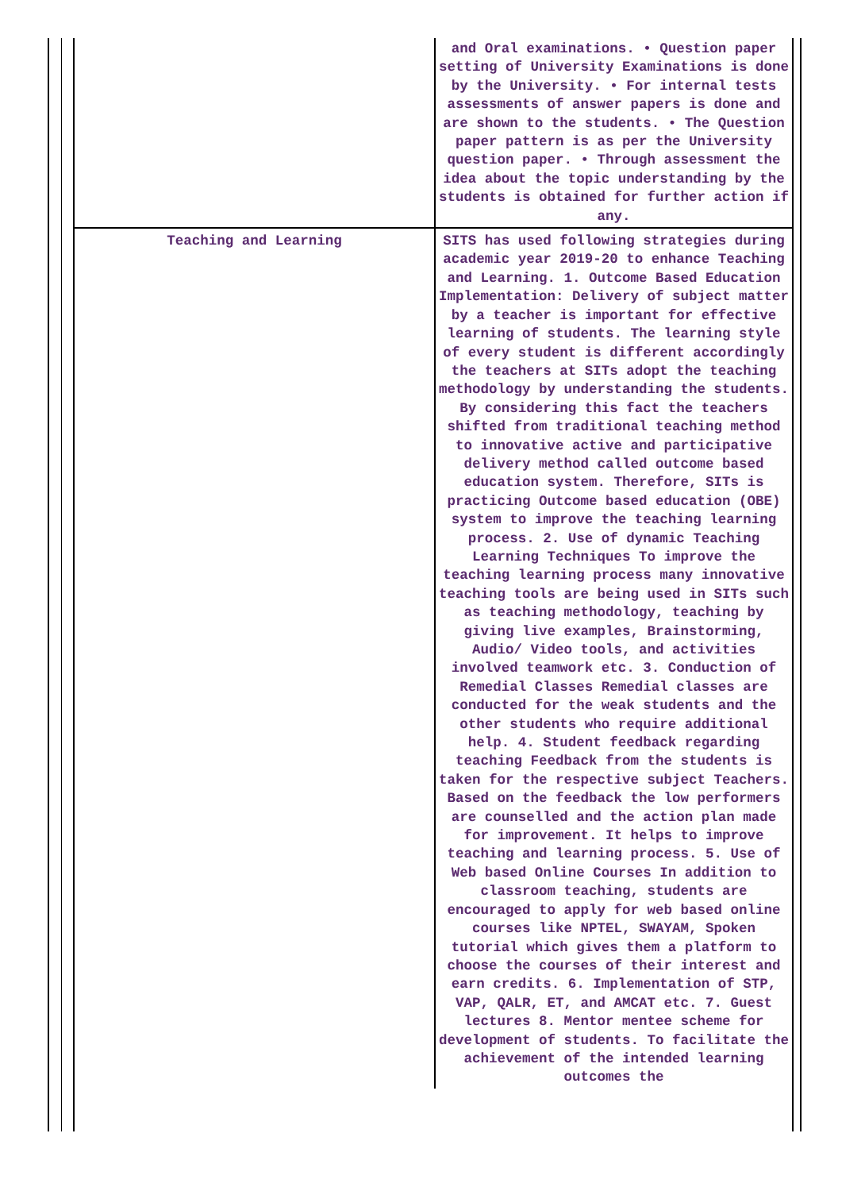| | and Oral examinations. • Question paper setting of University Examinations is done by the University. • For internal tests assessments of answer papers is done and are shown to the students. • The Question paper pattern is as per the University question paper. • Through assessment the idea about the topic understanding by the students is obtained for further action if any. |
| Teaching and Learning | SITS has used following strategies during academic year 2019-20 to enhance Teaching and Learning. 1. Outcome Based Education Implementation: Delivery of subject matter by a teacher is important for effective learning of students. The learning style of every student is different accordingly the teachers at SITs adopt the teaching methodology by understanding the students. By considering this fact the teachers shifted from traditional teaching method to innovative active and participative delivery method called outcome based education system. Therefore, SITs is practicing Outcome based education (OBE) system to improve the teaching learning process. 2. Use of dynamic Teaching Learning Techniques To improve the teaching learning process many innovative teaching tools are being used in SITs such as teaching methodology, teaching by giving live examples, Brainstorming, Audio/ Video tools, and activities involved teamwork etc. 3. Conduction of Remedial Classes Remedial classes are conducted for the weak students and the other students who require additional help. 4. Student feedback regarding teaching Feedback from the students is taken for the respective subject Teachers. Based on the feedback the low performers are counselled and the action plan made for improvement. It helps to improve teaching and learning process. 5. Use of Web based Online Courses In addition to classroom teaching, students are encouraged to apply for web based online courses like NPTEL, SWAYAM, Spoken tutorial which gives them a platform to choose the courses of their interest and earn credits. 6. Implementation of STP, VAP, QALR, ET, and AMCAT etc. 7. Guest lectures 8. Mentor mentee scheme for development of students. To facilitate the achievement of the intended learning outcomes the |